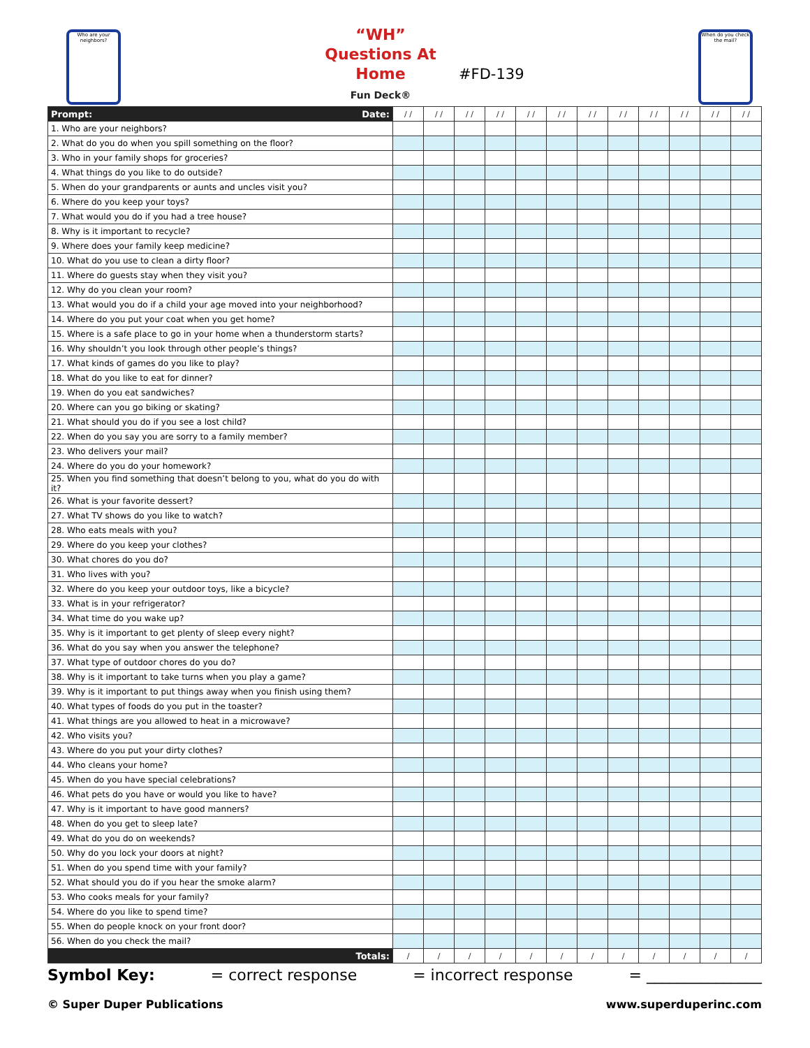Who are your neighbors?
“WH” Questions At Home
Fun Deck®
#FD-139
When do you check the mail?
| Prompt: Date: | / / | / / | / / | / / | / / | / / | / / | / / | / / | / / | / / | / / |
| --- | --- | --- | --- | --- | --- | --- | --- | --- | --- | --- | --- | --- |
| 1. Who are your neighbors? | | | | | | | | | | | | |
| 2. What do you do when you spill something on the floor? | | | | | | | | | | | | |
| 3. Who in your family shops for groceries? | | | | | | | | | | | | |
| 4. What things do you like to do outside? | | | | | | | | | | | | |
| 5. When do your grandparents or aunts and uncles visit you? | | | | | | | | | | | | |
| 6. Where do you keep your toys? | | | | | | | | | | | | |
| 7. What would you do if you had a tree house? | | | | | | | | | | | | |
| 8. Why is it important to recycle? | | | | | | | | | | | | |
| 9. Where does your family keep medicine? | | | | | | | | | | | | |
| 10. What do you use to clean a dirty floor? | | | | | | | | | | | | |
| 11. Where do guests stay when they visit you? | | | | | | | | | | | | |
| 12. Why do you clean your room? | | | | | | | | | | | | |
| 13. What would you do if a child your age moved into your neighborhood? | | | | | | | | | | | | |
| 14. Where do you put your coat when you get home? | | | | | | | | | | | | |
| 15. Where is a safe place to go in your home when a thunderstorm starts? | | | | | | | | | | | | |
| 16. Why shouldn’t you look through other people’s things? | | | | | | | | | | | | |
| 17. What kinds of games do you like to play? | | | | | | | | | | | | |
| 18. What do you like to eat for dinner? | | | | | | | | | | | | |
| 19. When do you eat sandwiches? | | | | | | | | | | | | |
| 20. Where can you go biking or skating? | | | | | | | | | | | | |
| 21. What should you do if you see a lost child? | | | | | | | | | | | | |
| 22. When do you say you are sorry to a family member? | | | | | | | | | | | | |
| 23. Who delivers your mail? | | | | | | | | | | | | |
| 24. Where do you do your homework? | | | | | | | | | | | | |
| 25. When you find something that doesn’t belong to you, what do you do with it? | | | | | | | | | | | | |
| 26. What is your favorite dessert? | | | | | | | | | | | | |
| 27. What TV shows do you like to watch? | | | | | | | | | | | | |
| 28. Who eats meals with you? | | | | | | | | | | | | |
| 29. Where do you keep your clothes? | | | | | | | | | | | | |
| 30. What chores do you do? | | | | | | | | | | | | |
| 31. Who lives with you? | | | | | | | | | | | | |
| 32. Where do you keep your outdoor toys, like a bicycle? | | | | | | | | | | | | |
| 33. What is in your refrigerator? | | | | | | | | | | | | |
| 34. What time do you wake up? | | | | | | | | | | | | |
| 35. Why is it important to get plenty of sleep every night? | | | | | | | | | | | | |
| 36. What do you say when you answer the telephone? | | | | | | | | | | | | |
| 37. What type of outdoor chores do you do? | | | | | | | | | | | | |
| 38. Why is it important to take turns when you play a game? | | | | | | | | | | | | |
| 39. Why is it important to put things away when you finish using them? | | | | | | | | | | | | |
| 40. What types of foods do you put in the toaster? | | | | | | | | | | | | |
| 41. What things are you allowed to heat in a microwave? | | | | | | | | | | | | |
| 42. Who visits you? | | | | | | | | | | | | |
| 43. Where do you put your dirty clothes? | | | | | | | | | | | | |
| 44. Who cleans your home? | | | | | | | | | | | | |
| 45. When do you have special celebrations? | | | | | | | | | | | | |
| 46. What pets do you have or would you like to have? | | | | | | | | | | | | |
| 47. Why is it important to have good manners? | | | | | | | | | | | | |
| 48. When do you get to sleep late? | | | | | | | | | | | | |
| 49. What do you do on weekends? | | | | | | | | | | | | |
| 50. Why do you lock your doors at night? | | | | | | | | | | | | |
| 51. When do you spend time with your family? | | | | | | | | | | | | |
| 52. What should you do if you hear the smoke alarm? | | | | | | | | | | | | |
| 53. Who cooks meals for your family? | | | | | | | | | | | | |
| 54. Where do you like to spend time? | | | | | | | | | | | | |
| 55. When do people knock on your front door? | | | | | | | | | | | | |
| 56. When do you check the mail? | | | | | | | | | | | | |
| Totals: | / | / | / | / | / | / | / | / | / | / | / | / |
Symbol Key: = correct response = incorrect response = _______________
© Super Duper Publications www.superduperinc.com